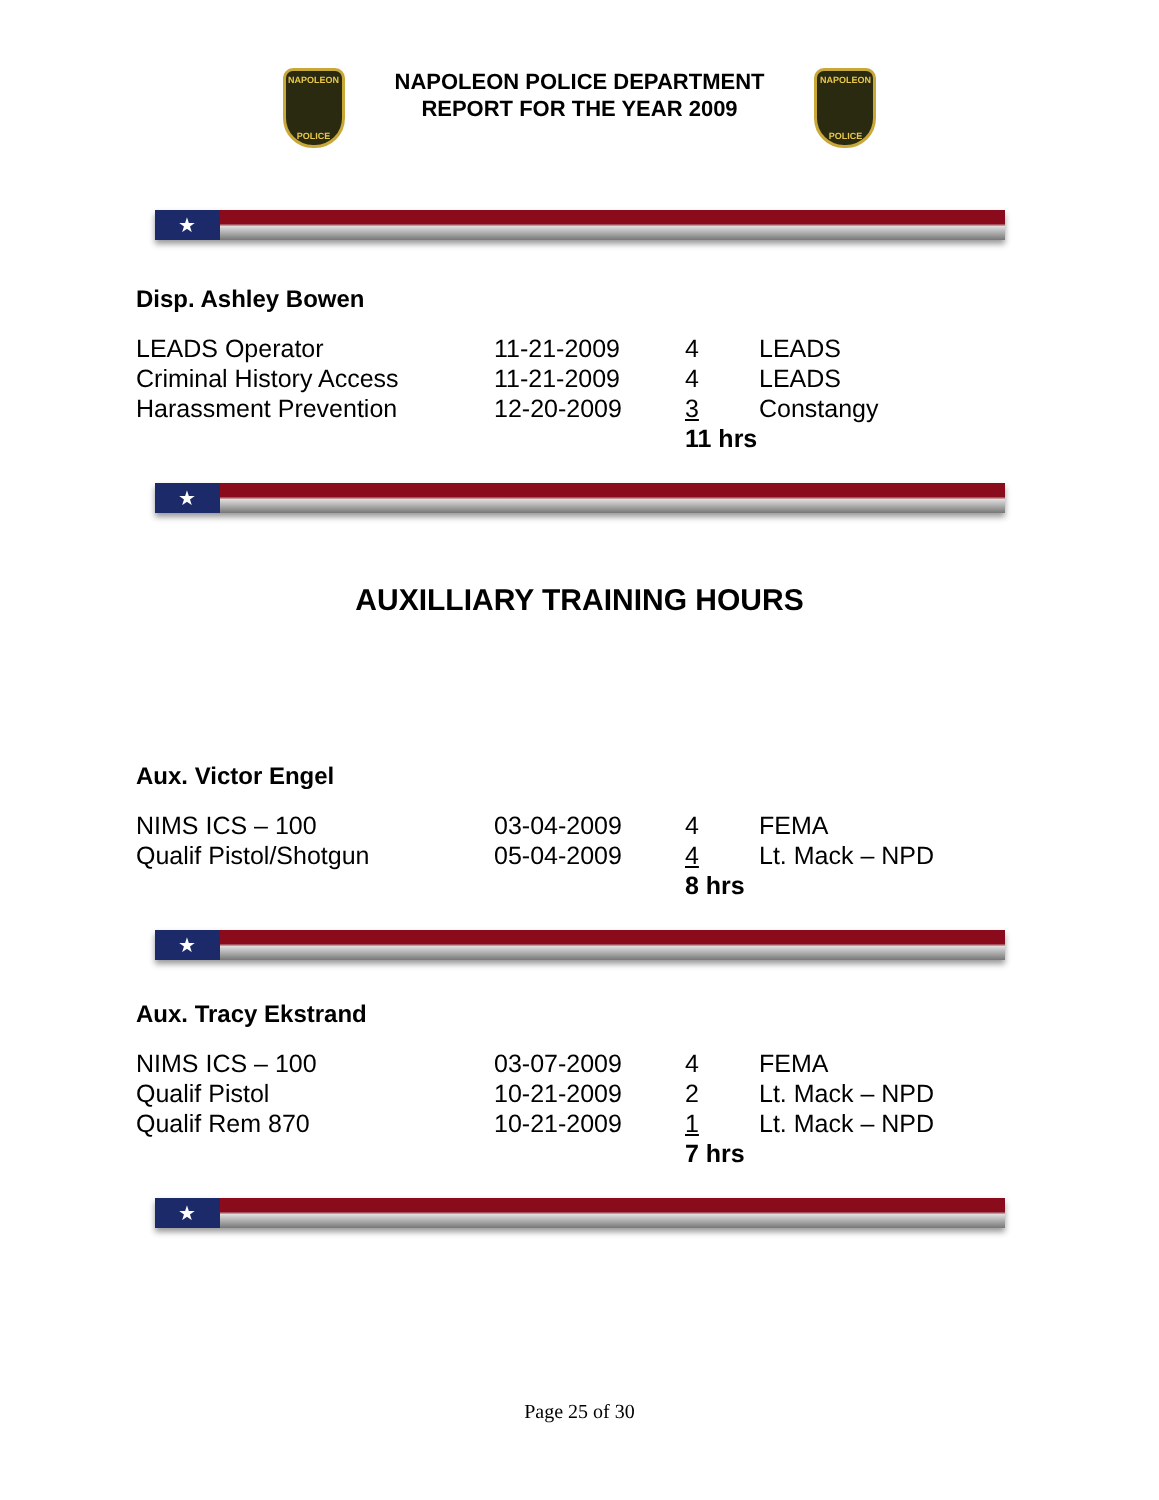NAPOLEON
POLICE
NAPOLEON POLICE DEPARTMENT
REPORT FOR THE YEAR 2009
NAPOLEON
POLICE
★
Disp. Ashley Bowen
| LEADS Operator | 11-21-2009 | 4 | LEADS |
| Criminal History Access | 11-21-2009 | 4 | LEADS |
| Harassment Prevention | 12-20-2009 | 3 | Constangy |
| | | 11 hrs | |
★
AUXILLIARY TRAINING HOURS
Aux. Victor Engel
| NIMS ICS – 100 | 03-04-2009 | 4 | FEMA |
| Qualif Pistol/Shotgun | 05-04-2009 | 4 | Lt. Mack – NPD |
| | | 8 hrs | |
★
Aux. Tracy Ekstrand
| NIMS ICS – 100 | 03-07-2009 | 4 | FEMA |
| Qualif Pistol | 10-21-2009 | 2 | Lt. Mack – NPD |
| Qualif Rem 870 | 10-21-2009 | 1 | Lt. Mack – NPD |
| | | 7 hrs | |
★
Page 25 of 30